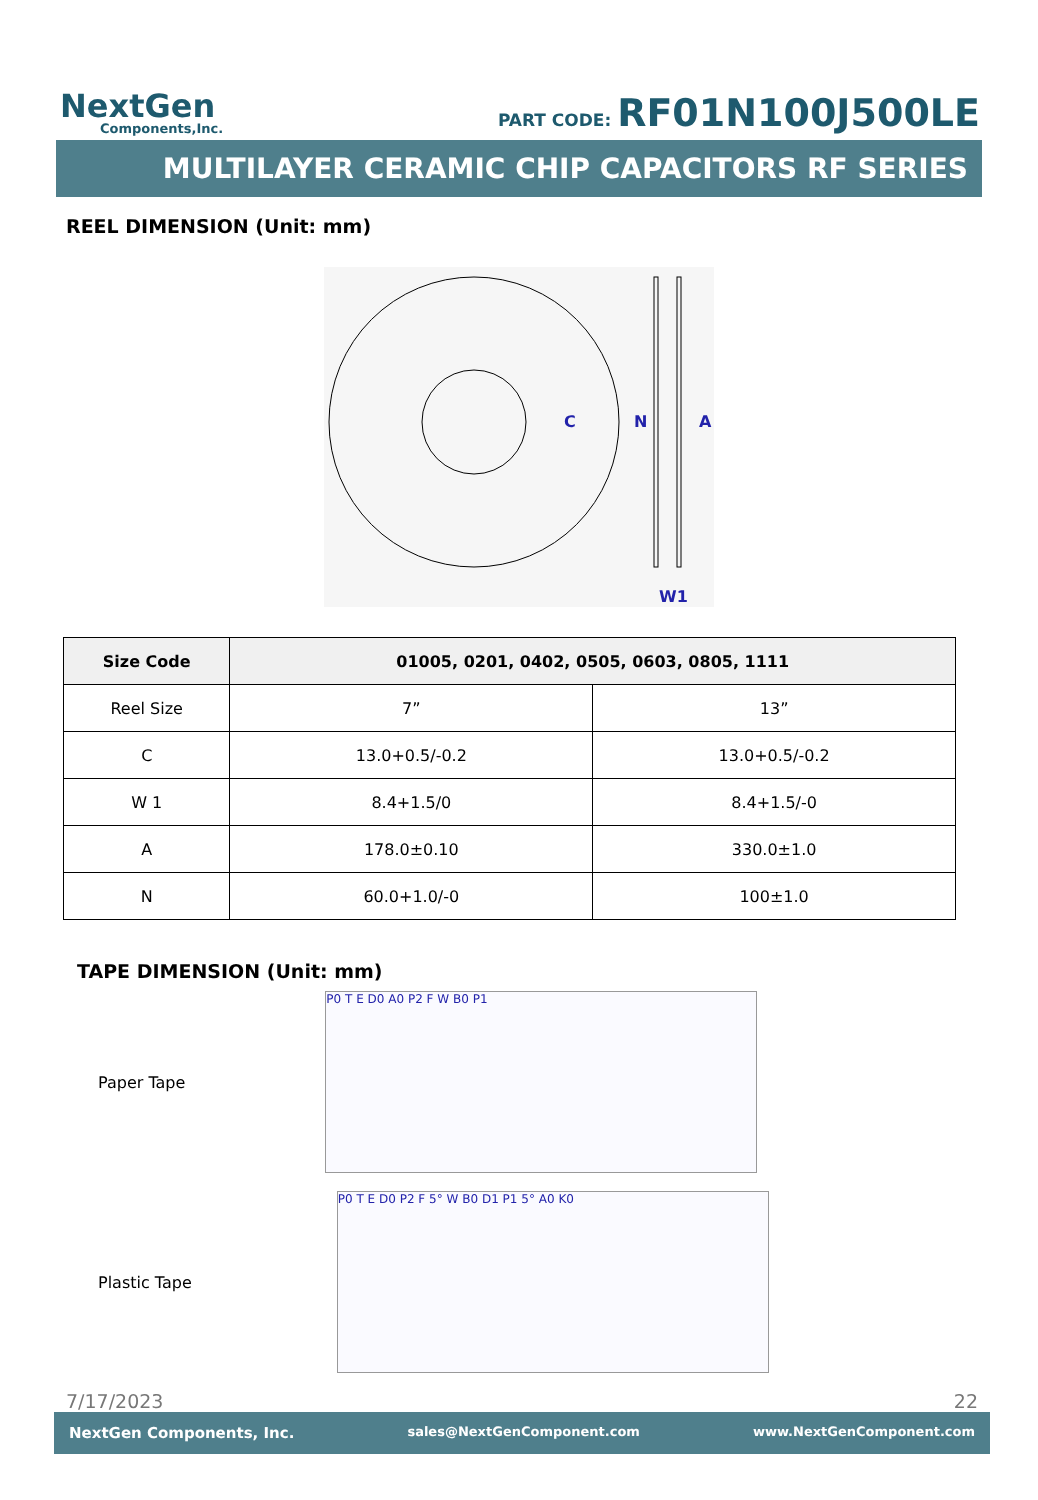NextGen
Components,Inc.
PART CODE: RF01N100J500LE
MULTILAYER CERAMIC CHIP CAPACITORS RF SERIES
REEL DIMENSION (Unit: mm)
C
N
A
W1
| Size Code | 01005, 0201, 0402, 0505, 0603, 0805, 1111 | |
| --- | --- | --- |
| Reel Size | 7” | 13” |
| C | 13.0+0.5/-0.2 | 13.0+0.5/-0.2 |
| W 1 | 8.4+1.5/0 | 8.4+1.5/-0 |
| A | 178.0±0.10 | 330.0±1.0 |
| N | 60.0+1.0/-0 | 100±1.0 |
TAPE DIMENSION (Unit: mm)
Paper Tape
P0 T E D0 A0 P2 F W B0 P1
Plastic Tape
P0 T E D0 P2 F 5° W B0 D1 P1 5° A0 K0
7/17/2023 22
NextGen Components, Inc. sales@NextGenComponent.com www.NextGenComponent.com